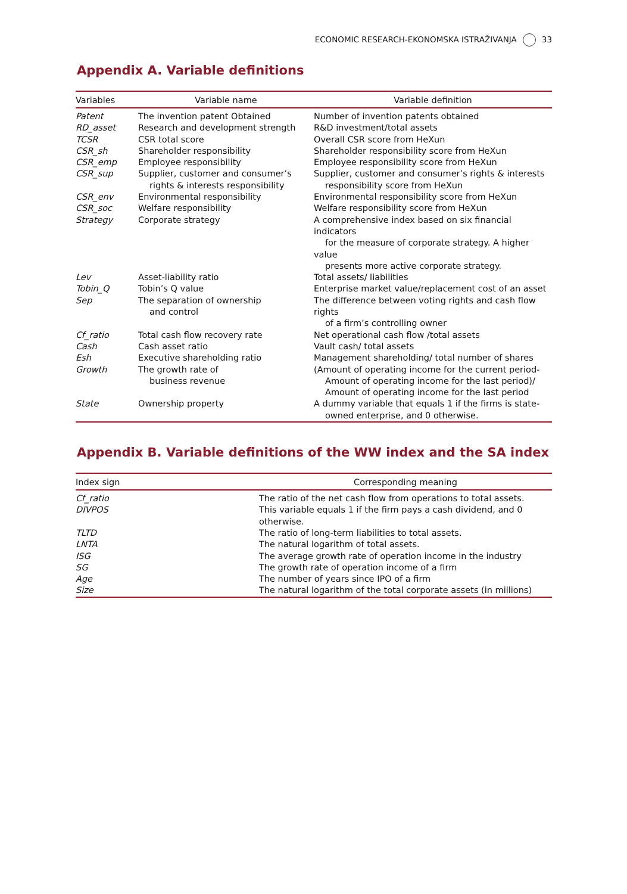ECONOMIC RESEARCH-EKONOMSKA ISTRAŽIVANJA 33
Appendix A. Variable definitions
| Variables | Variable name | Variable definition |
| --- | --- | --- |
| Patent | The invention patent Obtained | Number of invention patents obtained |
| RD_asset | Research and development strength | R&D investment/total assets |
| TCSR | CSR total score | Overall CSR score from HeXun |
| CSR_sh | Shareholder responsibility | Shareholder responsibility score from HeXun |
| CSR_emp | Employee responsibility | Employee responsibility score from HeXun |
| CSR_sup | Supplier, customer and consumer’s rights & interests responsibility | Supplier, customer and consumer’s rights & interests responsibility score from HeXun |
| CSR_env | Environmental responsibility | Environmental responsibility score from HeXun |
| CSR_soc | Welfare responsibility | Welfare responsibility score from HeXun |
| Strategy | Corporate strategy | A comprehensive index based on six financial indicators for the measure of corporate strategy. A higher value presents more active corporate strategy. |
| Lev | Asset-liability ratio | Total assets/ liabilities |
| Tobin_Q | Tobin’s Q value | Enterprise market value/replacement cost of an asset |
| Sep | The separation of ownership and control | The difference between voting rights and cash flow rights of a firm’s controlling owner |
| Cf_ratio | Total cash flow recovery rate | Net operational cash flow /total assets |
| Cash | Cash asset ratio | Vault cash/ total assets |
| Esh | Executive shareholding ratio | Management shareholding/ total number of shares |
| Growth | The growth rate of business revenue | (Amount of operating income for the current period- Amount of operating income for the last period)/ Amount of operating income for the last period |
| State | Ownership property | A dummy variable that equals 1 if the firms is state- owned enterprise, and 0 otherwise. |
Appendix B. Variable definitions of the WW index and the SA index
| Index sign | Corresponding meaning |
| --- | --- |
| Cf_ratio | The ratio of the net cash flow from operations to total assets. |
| DIVPOS | This variable equals 1 if the firm pays a cash dividend, and 0 otherwise. |
| TLTD | The ratio of long-term liabilities to total assets. |
| LNTA | The natural logarithm of total assets. |
| ISG | The average growth rate of operation income in the industry |
| SG | The growth rate of operation income of a firm |
| Age | The number of years since IPO of a firm |
| Size | The natural logarithm of the total corporate assets (in millions) |